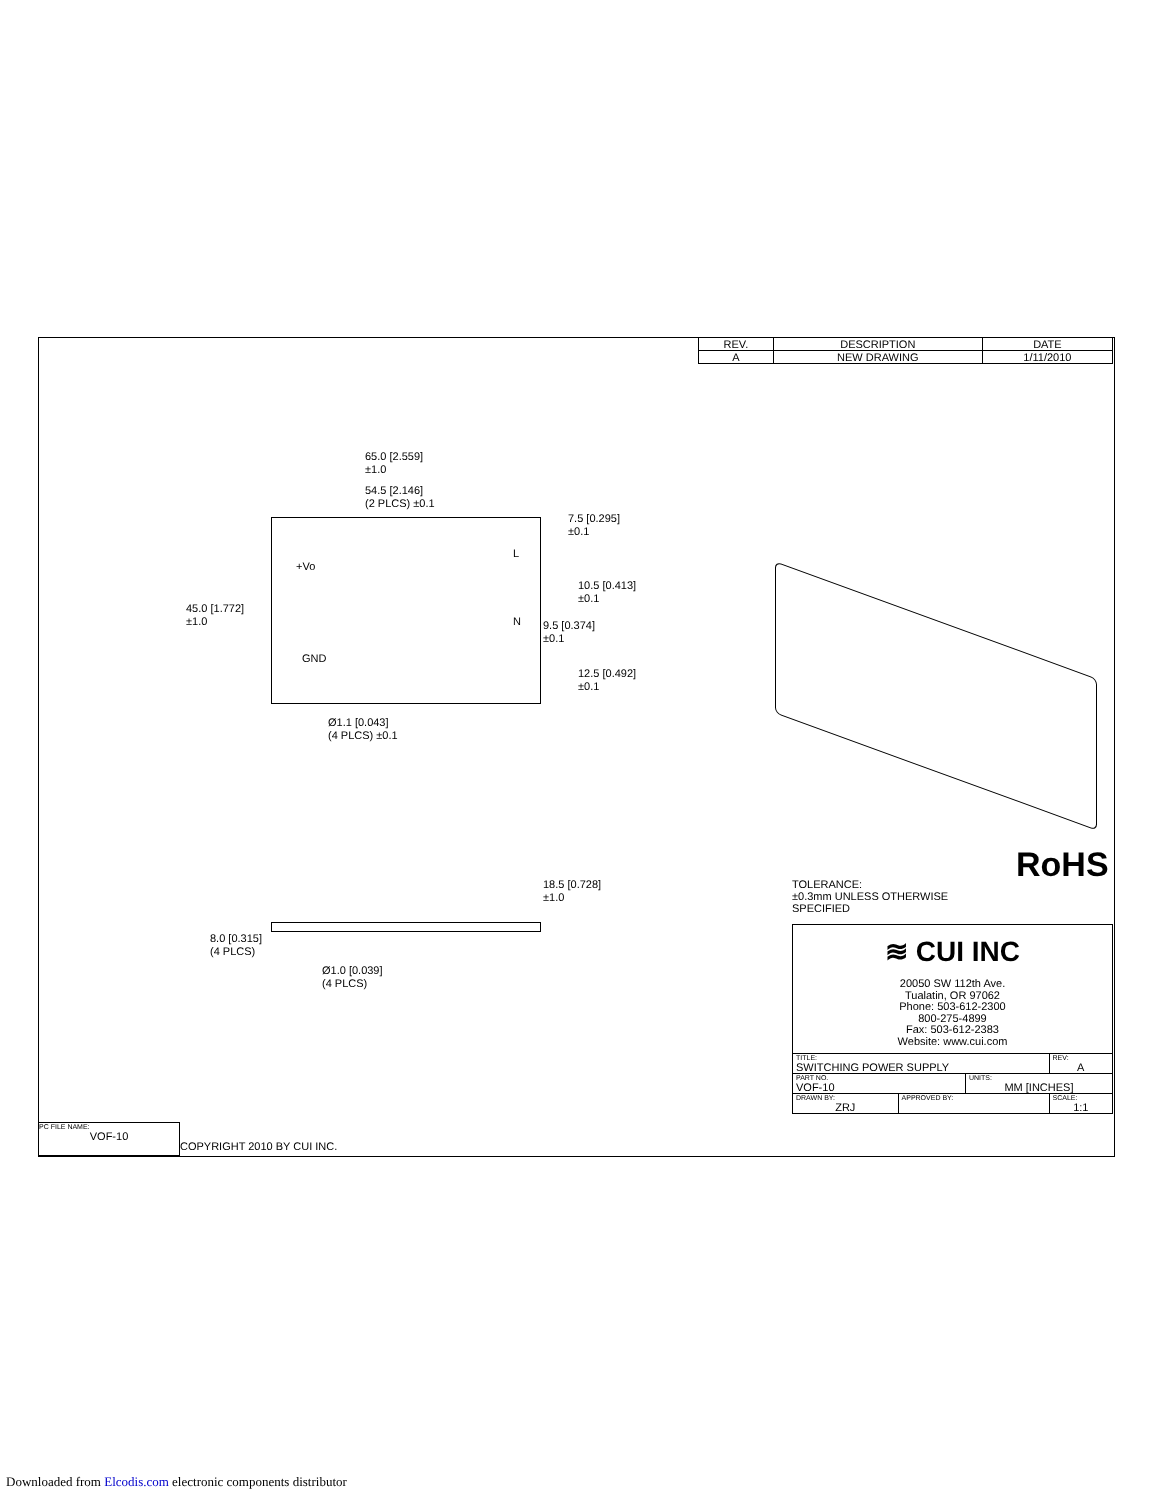| REV. | DESCRIPTION | DATE |
| --- | --- | --- |
| A | NEW DRAWING | 1/11/2010 |
65.0 [2.559]
±1.0
54.5 [2.146]
(2 PLCS) ±0.1
7.5 [0.295]
±0.1
45.0 [1.772]
±1.0
10.5 [0.413]
±0.1
9.5 [0.374]
±0.1
12.5 [0.492]
±0.1
+Vo
L
N
GND
Ø1.1 [0.043]
(4 PLCS) ±0.1
18.5 [0.728]
±1.0
8.0 [0.315]
(4 PLCS)
Ø1.0 [0.039]
(4 PLCS)
TOLERANCE:
±0.3mm UNLESS OTHERWISE
SPECIFIED
RoHS
| ≋ CUI INC 20050 SW 112th Ave. Tualatin, OR 97062 Phone: 503-612-2300 800-275-4899 Fax: 503-612-2383 Website: www.cui.com | | | |
| TITLE: SWITCHING POWER SUPPLY | | | REV: A |
| PART NO. VOF-10 | | UNITS: MM [INCHES] | |
| DRAWN BY: ZRJ | APPROVED BY: | | SCALE: 1:1 |
PC FILE NAME:
VOF-10
COPYRIGHT 2010 BY CUI INC.
Downloaded from Elcodis.com electronic components distributor